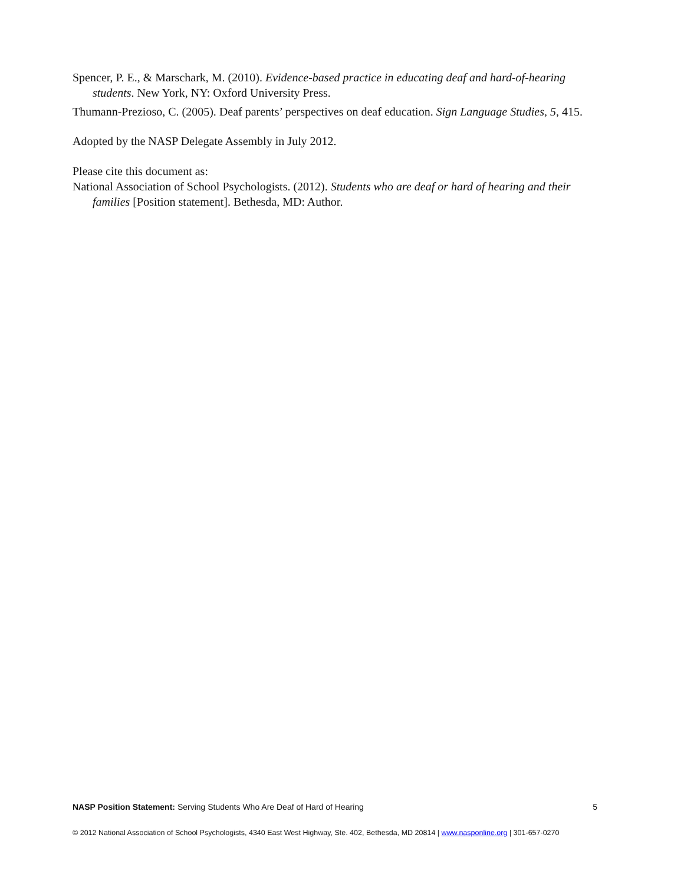Spencer, P. E., & Marschark, M. (2010). Evidence-based practice in educating deaf and hard-of-hearing students. New York, NY: Oxford University Press.
Thumann-Prezioso, C. (2005). Deaf parents’ perspectives on deaf education. Sign Language Studies, 5, 415.
Adopted by the NASP Delegate Assembly in July 2012.
Please cite this document as:
National Association of School Psychologists. (2012). Students who are deaf or hard of hearing and their families [Position statement]. Bethesda, MD: Author.
NASP Position Statement: Serving Students Who Are Deaf of Hard of Hearing 5
© 2012 National Association of School Psychologists, 4340 East West Highway, Ste. 402, Bethesda, MD 20814 | www.nasponline.org | 301-657-0270